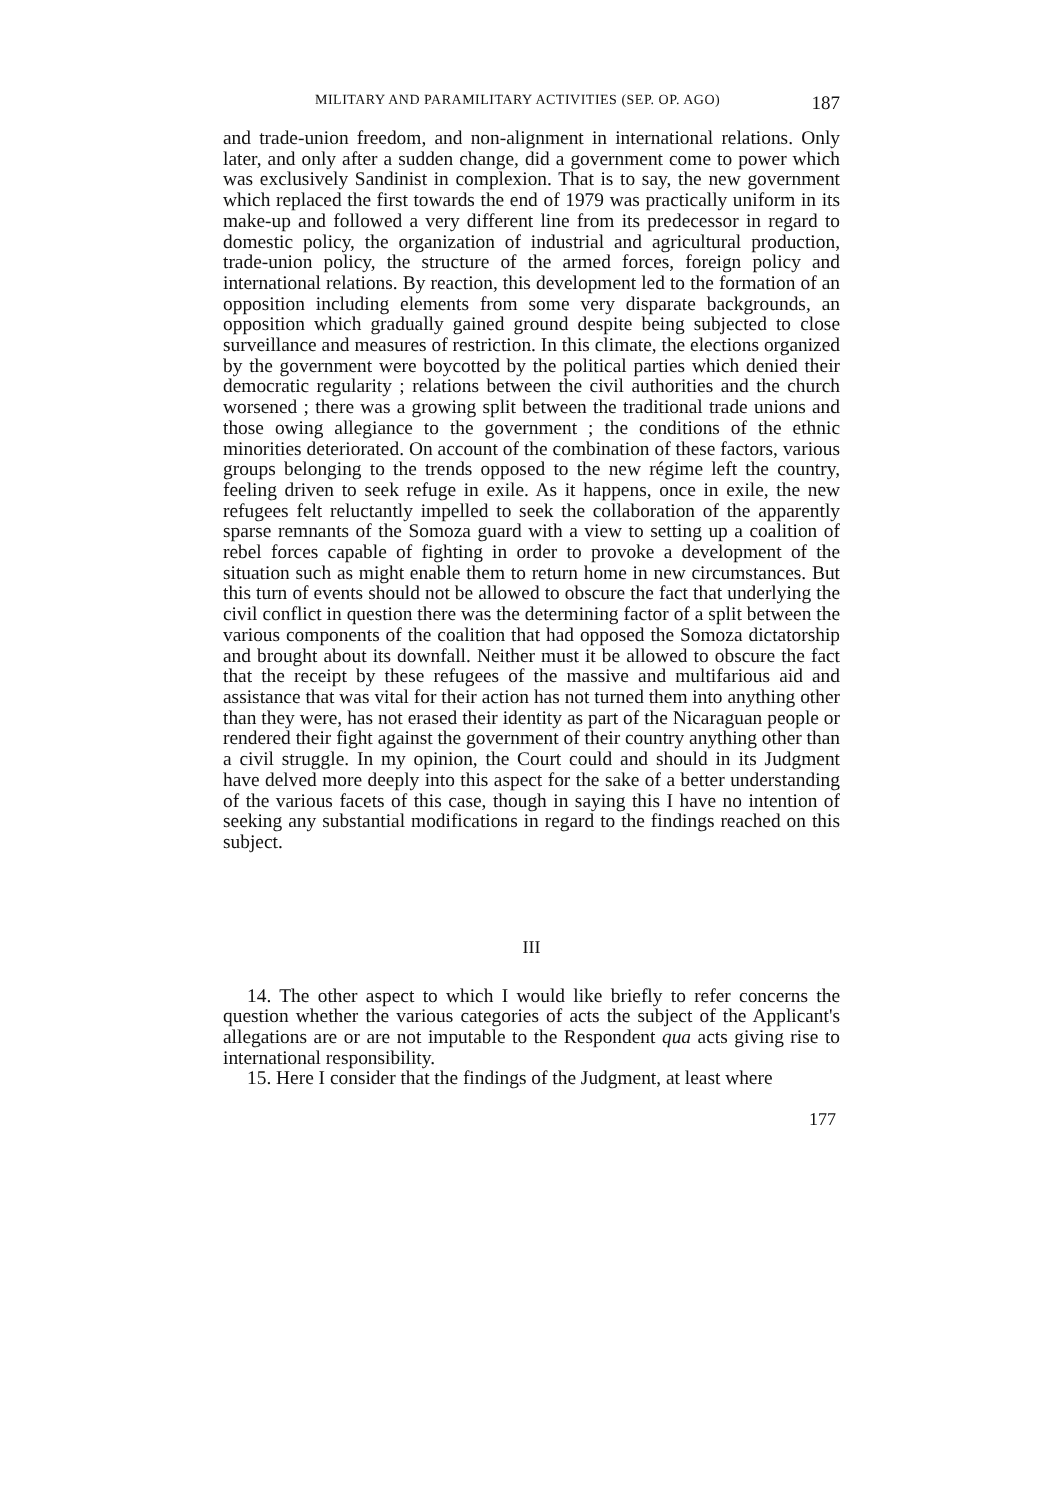MILITARY AND PARAMILITARY ACTIVITIES (SEP. OP. AGO) 187
and trade-union freedom, and non-alignment in international relations. Only later, and only after a sudden change, did a government come to power which was exclusively Sandinist in complexion. That is to say, the new government which replaced the first towards the end of 1979 was practically uniform in its make-up and followed a very different line from its predecessor in regard to domestic policy, the organization of industrial and agricultural production, trade-union policy, the structure of the armed forces, foreign policy and international relations. By reaction, this development led to the formation of an opposition including elements from some very disparate backgrounds, an opposition which gradually gained ground despite being subjected to close surveillance and measures of restriction. In this climate, the elections organized by the government were boycotted by the political parties which denied their democratic regularity ; relations between the civil authorities and the church worsened ; there was a growing split between the traditional trade unions and those owing allegiance to the government ; the conditions of the ethnic minorities deteriorated. On account of the combination of these factors, various groups belonging to the trends opposed to the new régime left the country, feeling driven to seek refuge in exile. As it happens, once in exile, the new refugees felt reluctantly impelled to seek the collaboration of the apparently sparse remnants of the Somoza guard with a view to setting up a coalition of rebel forces capable of fighting in order to provoke a development of the situation such as might enable them to return home in new circumstances. But this turn of events should not be allowed to obscure the fact that underlying the civil conflict in question there was the determining factor of a split between the various components of the coalition that had opposed the Somoza dictatorship and brought about its downfall. Neither must it be allowed to obscure the fact that the receipt by these refugees of the massive and multifarious aid and assistance that was vital for their action has not turned them into anything other than they were, has not erased their identity as part of the Nicaraguan people or rendered their fight against the government of their country anything other than a civil struggle. In my opinion, the Court could and should in its Judgment have delved more deeply into this aspect for the sake of a better understanding of the various facets of this case, though in saying this I have no intention of seeking any substantial modifications in regard to the findings reached on this subject.
III
14. The other aspect to which I would like briefly to refer concerns the question whether the various categories of acts the subject of the Applicant's allegations are or are not imputable to the Respondent qua acts giving rise to international responsibility.
15. Here I consider that the findings of the Judgment, at least where
177